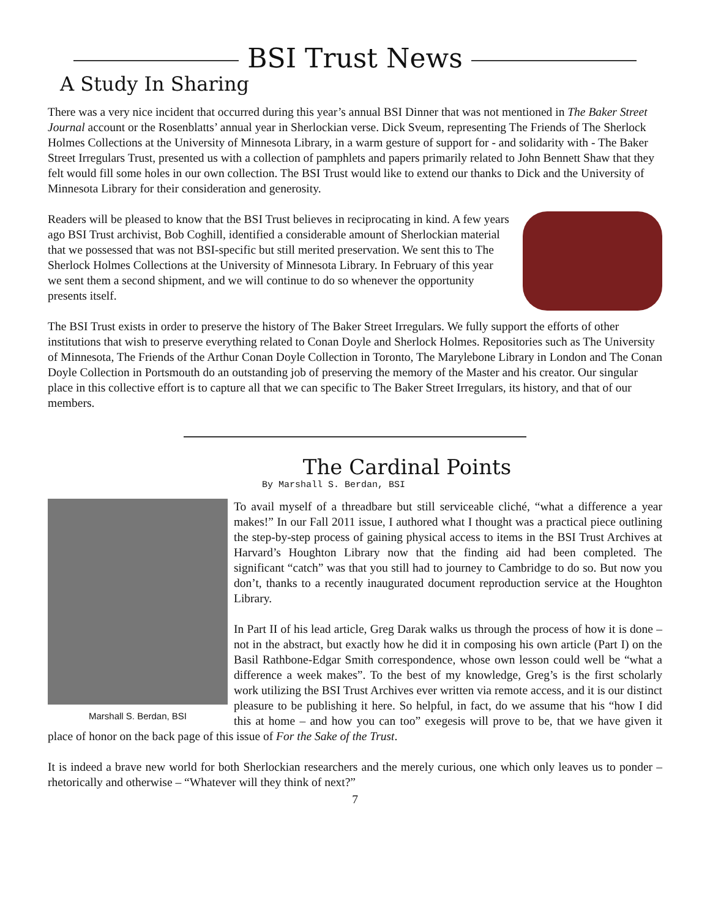BSI Trust News
A Study In Sharing
There was a very nice incident that occurred during this year’s annual BSI Dinner that was not mentioned in The Baker Street Journal account or the Rosenblatts’ annual year in Sherlockian verse. Dick Sveum, representing The Friends of The Sherlock Holmes Collections at the University of Minnesota Library, in a warm gesture of support for - and solidarity with - The Baker Street Irregulars Trust, presented us with a collection of pamphlets and papers primarily related to John Bennett Shaw that they felt would fill some holes in our own collection. The BSI Trust would like to extend our thanks to Dick and the University of Minnesota Library for their consideration and generosity.
Readers will be pleased to know that the BSI Trust believes in reciprocating in kind. A few years ago BSI Trust archivist, Bob Coghill, identified a considerable amount of Sherlockian material that we possessed that was not BSI-specific but still merited preservation. We sent this to The Sherlock Holmes Collections at the University of Minnesota Library. In February of this year we sent them a second shipment, and we will continue to do so whenever the opportunity presents itself.
The BSI Trust exists in order to preserve the history of The Baker Street Irregulars. We fully support the efforts of other institutions that wish to preserve everything related to Conan Doyle and Sherlock Holmes. Repositories such as The University of Minnesota, The Friends of the Arthur Conan Doyle Collection in Toronto, The Marylebone Library in London and The Conan Doyle Collection in Portsmouth do an outstanding job of preserving the memory of the Master and his creator. Our singular place in this collective effort is to capture all that we can specific to The Baker Street Irregulars, its history, and that of our members.
The Cardinal Points
By Marshall S. Berdan, BSI
Marshall S. Berdan, BSI
To avail myself of a threadbare but still serviceable cliché, “what a difference a year makes!” In our Fall 2011 issue, I authored what I thought was a practical piece outlining the step-by-step process of gaining physical access to items in the BSI Trust Archives at Harvard’s Houghton Library now that the finding aid had been completed. The significant “catch” was that you still had to journey to Cambridge to do so. But now you don’t, thanks to a recently inaugurated document reproduction service at the Houghton Library.
In Part II of his lead article, Greg Darak walks us through the process of how it is done – not in the abstract, but exactly how he did it in composing his own article (Part I) on the Basil Rathbone-Edgar Smith correspondence, whose own lesson could well be “what a difference a week makes”. To the best of my knowledge, Greg’s is the first scholarly work utilizing the BSI Trust Archives ever written via remote access, and it is our distinct pleasure to be publishing it here. So helpful, in fact, do we assume that his “how I did this at home – and how you can too” exegesis will prove to be, that we have given it place of honor on the back page of this issue of For the Sake of the Trust.
It is indeed a brave new world for both Sherlockian researchers and the merely curious, one which only leaves us to ponder – rhetorically and otherwise – “Whatever will they think of next?”
7